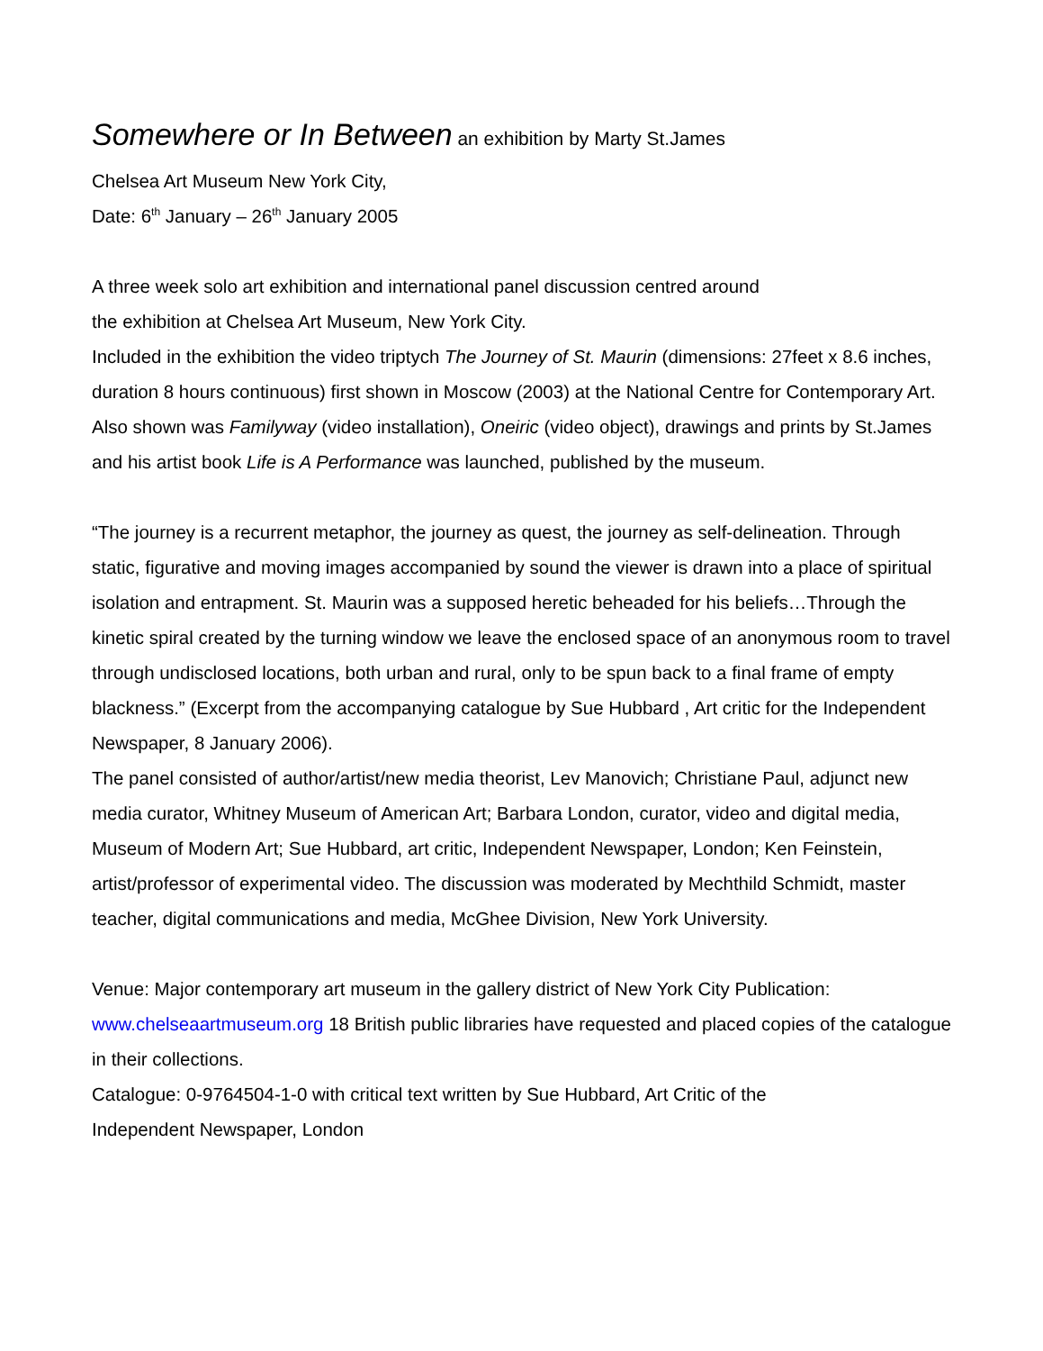Somewhere or In Between an exhibition by Marty St.James
Chelsea Art Museum New York City,
Date: 6<sup>th</sup> January – 26<sup>th</sup> January 2005
A three week solo art exhibition and international panel discussion centred around
the exhibition at Chelsea Art Museum, New York City.
Included in the exhibition the video triptych The Journey of St. Maurin (dimensions: 27feet x 8.6 inches, duration 8 hours continuous) first shown in Moscow (2003) at the National Centre for Contemporary Art. Also shown was Familyway (video installation), Oneiric (video object), drawings and prints by St.James and his artist book Life is A Performance was launched, published by the museum.
“The journey is a recurrent metaphor, the journey as quest, the journey as self-delineation. Through static, figurative and moving images accompanied by sound the viewer is drawn into a place of spiritual isolation and entrapment. St. Maurin was a supposed heretic beheaded for his beliefs…Through the kinetic spiral created by the turning window we leave the enclosed space of an anonymous room to travel through undisclosed locations, both urban and rural, only to be spun back to a final frame of empty blackness.” (Excerpt from the accompanying catalogue by Sue Hubbard , Art critic for the Independent Newspaper, 8 January 2006).
The panel consisted of author/artist/new media theorist, Lev Manovich; Christiane Paul, adjunct new media curator, Whitney Museum of American Art; Barbara London, curator, video and digital media, Museum of Modern Art; Sue Hubbard, art critic, Independent Newspaper, London; Ken Feinstein, artist/professor of experimental video. The discussion was moderated by Mechthild Schmidt, master teacher, digital communications and media, McGhee Division, New York University.
Venue: Major contemporary art museum in the gallery district of New York City Publication: www.chelseaartmuseum.org 18 British public libraries have requested and placed copies of the catalogue in their collections.
Catalogue: 0-9764504-1-0 with critical text written by Sue Hubbard, Art Critic of the
Independent Newspaper, London